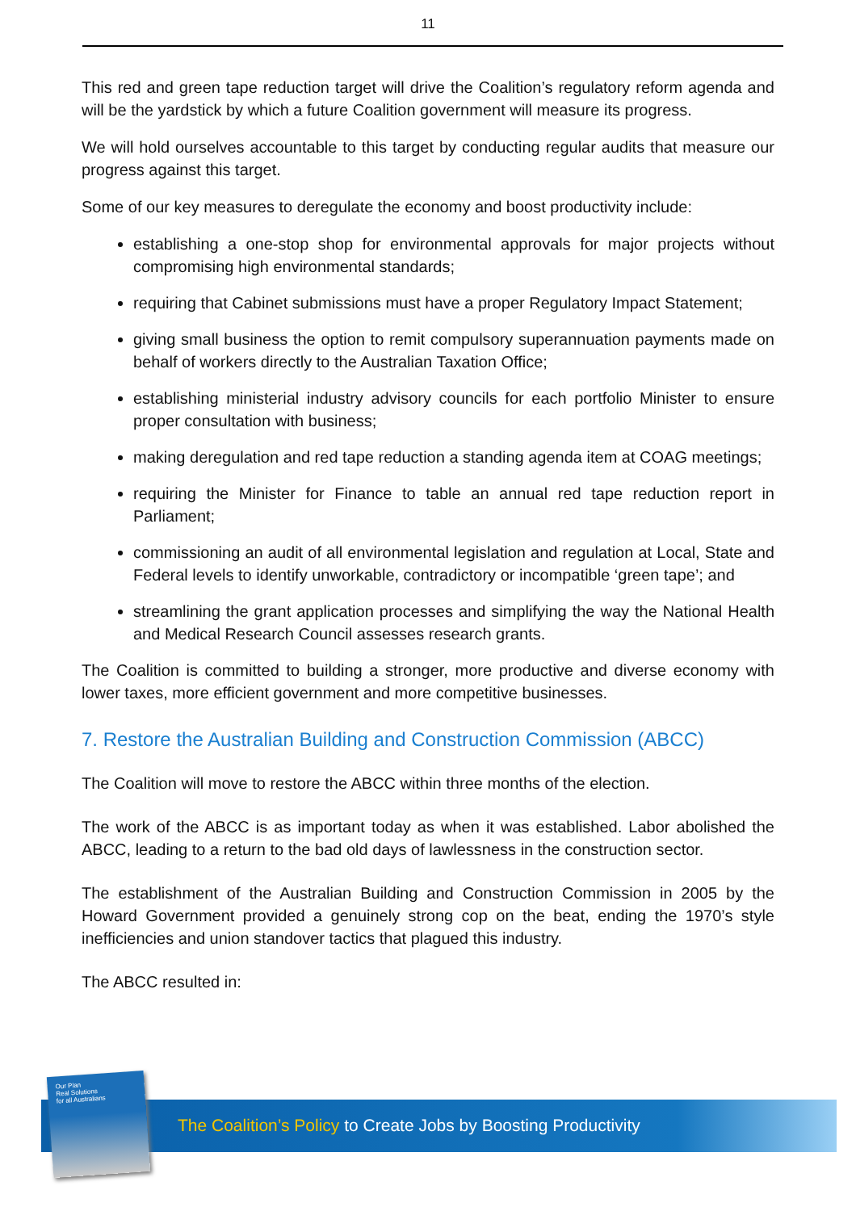11
This red and green tape reduction target will drive the Coalition’s regulatory reform agenda and will be the yardstick by which a future Coalition government will measure its progress.
We will hold ourselves accountable to this target by conducting regular audits that measure our progress against this target.
Some of our key measures to deregulate the economy and boost productivity include:
establishing a one-stop shop for environmental approvals for major projects without compromising high environmental standards;
requiring that Cabinet submissions must have a proper Regulatory Impact Statement;
giving small business the option to remit compulsory superannuation payments made on behalf of workers directly to the Australian Taxation Office;
establishing ministerial industry advisory councils for each portfolio Minister to ensure proper consultation with business;
making deregulation and red tape reduction a standing agenda item at COAG meetings;
requiring the Minister for Finance to table an annual red tape reduction report in Parliament;
commissioning an audit of all environmental legislation and regulation at Local, State and Federal levels to identify unworkable, contradictory or incompatible ‘green tape’; and
streamlining the grant application processes and simplifying the way the National Health and Medical Research Council assesses research grants.
The Coalition is committed to building a stronger, more productive and diverse economy with lower taxes, more efficient government and more competitive businesses.
7. Restore the Australian Building and Construction Commission (ABCC)
The Coalition will move to restore the ABCC within three months of the election.
The work of the ABCC is as important today as when it was established. Labor abolished the ABCC, leading to a return to the bad old days of lawlessness in the construction sector.
The establishment of the Australian Building and Construction Commission in 2005 by the Howard Government provided a genuinely strong cop on the beat, ending the 1970’s style inefficiencies and union standover tactics that plagued this industry.
The ABCC resulted in:
The Coalition’s Policy to Create Jobs by Boosting Productivity
Our Plan
Real Solutions
for all Australians